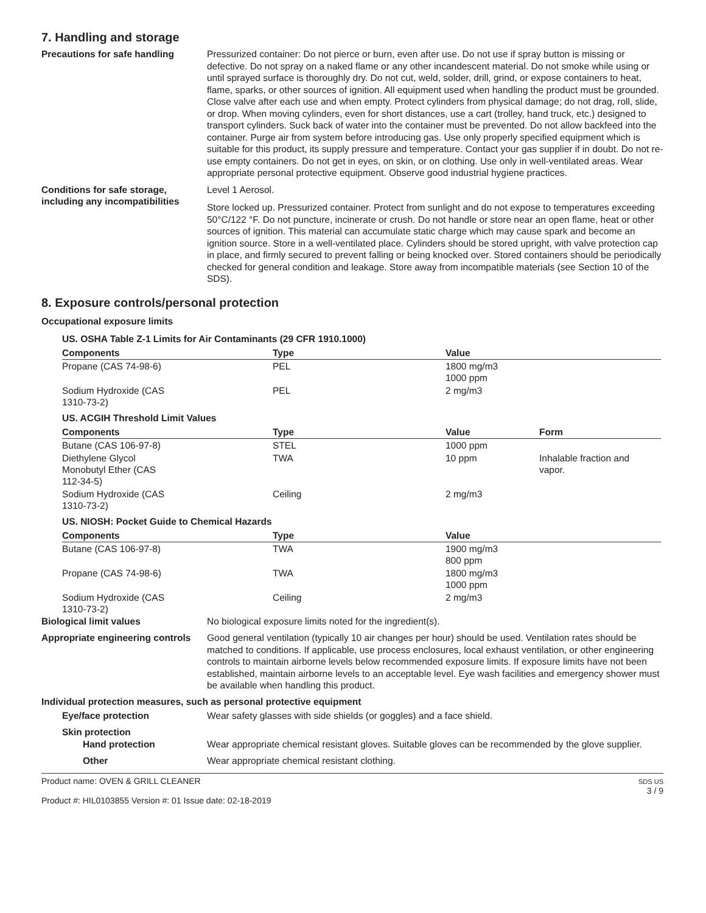7. Handling and storage
Precautions for safe handling Pressurized container: Do not pierce or burn, even after use. Do not use if spray button is missing or defective. Do not spray on a naked flame or any other incandescent material. Do not smoke while using or until sprayed surface is thoroughly dry. Do not cut, weld, solder, drill, grind, or expose containers to heat, flame, sparks, or other sources of ignition. All equipment used when handling the product must be grounded. Close valve after each use and when empty. Protect cylinders from physical damage; do not drag, roll, slide, or drop. When moving cylinders, even for short distances, use a cart (trolley, hand truck, etc.) designed to transport cylinders. Suck back of water into the container must be prevented. Do not allow backfeed into the container. Purge air from system before introducing gas. Use only properly specified equipment which is suitable for this product, its supply pressure and temperature. Contact your gas supplier if in doubt. Do not re-use empty containers. Do not get in eyes, on skin, or on clothing. Use only in well-ventilated areas. Wear appropriate personal protective equipment. Observe good industrial hygiene practices.
Conditions for safe storage, including any incompatibilities
Level 1 Aerosol.
Store locked up. Pressurized container. Protect from sunlight and do not expose to temperatures exceeding 50°C/122 °F. Do not puncture, incinerate or crush. Do not handle or store near an open flame, heat or other sources of ignition. This material can accumulate static charge which may cause spark and become an ignition source. Store in a well-ventilated place. Cylinders should be stored upright, with valve protection cap in place, and firmly secured to prevent falling or being knocked over. Stored containers should be periodically checked for general condition and leakage. Store away from incompatible materials (see Section 10 of the SDS).
8. Exposure controls/personal protection
Occupational exposure limits
| US. OSHA Table Z-1 Limits for Air Contaminants (29 CFR 1910.1000) | | | |
| Components | Type | Value | |
| Propane (CAS 74-98-6) | PEL | 1800 mg/m3 1000 ppm | |
| Sodium Hydroxide (CAS 1310-73-2) | PEL | 2 mg/m3 | |
| US. ACGIH Threshold Limit Values | | | |
| Components | Type | Value | Form |
| Butane (CAS 106-97-8) | STEL | 1000 ppm | |
| Diethylene Glycol Monobutyl Ether (CAS 112-34-5) | TWA | 10 ppm | Inhalable fraction and vapor. |
| Sodium Hydroxide (CAS 1310-73-2) | Ceiling | 2 mg/m3 | |
| US. NIOSH: Pocket Guide to Chemical Hazards | | | |
| Components | Type | Value | |
| Butane (CAS 106-97-8) | TWA | 1900 mg/m3 800 ppm | |
| Propane (CAS 74-98-6) | TWA | 1800 mg/m3 1000 ppm | |
| Sodium Hydroxide (CAS 1310-73-2) | Ceiling | 2 mg/m3 | |
Biological limit values No biological exposure limits noted for the ingredient(s).
Appropriate engineering controls
Good general ventilation (typically 10 air changes per hour) should be used. Ventilation rates should be matched to conditions. If applicable, use process enclosures, local exhaust ventilation, or other engineering controls to maintain airborne levels below recommended exposure limits. If exposure limits have not been established, maintain airborne levels to an acceptable level. Eye wash facilities and emergency shower must be available when handling this product.
Individual protection measures, such as personal protective equipment
Eye/face protection Wear safety glasses with side shields (or goggles) and a face shield.
Skin protection
Hand protection Wear appropriate chemical resistant gloves. Suitable gloves can be recommended by the glove supplier.
Other Wear appropriate chemical resistant clothing.
Product name: OVEN & GRILL CLEANER
Product #: HIL0103855 Version #: 01 Issue date: 02-18-2019
SDS US
3 / 9